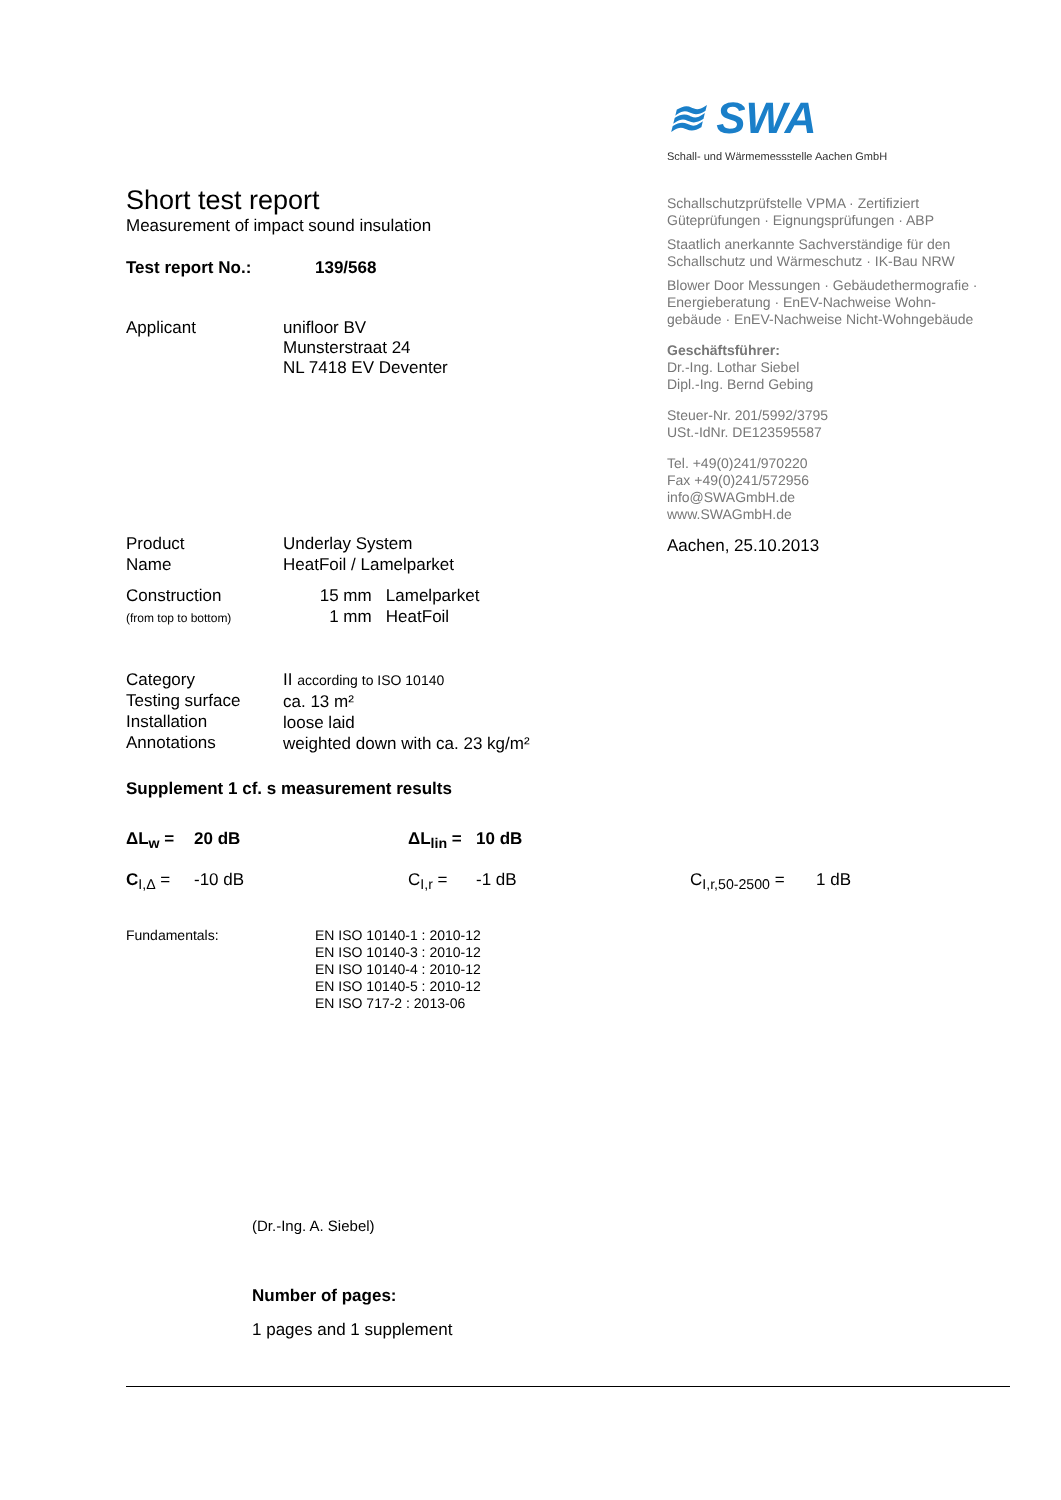≋ SWA
Schall- und Wärmemessstelle Aachen GmbH
Schallschutzprüfstelle VPMA · Zertifiziert
Güteprüfungen · Eignungsprüfungen · ABP
Staatlich anerkannte Sachverständige für den
Schallschutz und Wärmeschutz · IK-Bau NRW
Blower Door Messungen · Gebäudethermografie ·
Energieberatung · EnEV-Nachweise Wohn-
gebäude · EnEV-Nachweise Nicht-Wohngebäude
Geschäftsführer:
Dr.-Ing. Lothar Siebel
Dipl.-Ing. Bernd Gebing
Steuer-Nr. 201/5992/3795
USt.-IdNr. DE123595587
Tel. +49(0)241/970220
Fax +49(0)241/572956
info@SWAGmbH.de
www.SWAGmbH.de
Aachen, 25.10.2013
Short test report
Measurement of impact sound insulation
Test report No.: 139/568
Applicant
unifloor BV
Munsterstraat 24
NL 7418 EV Deventer
Product
Name
Underlay System
HeatFoil / Lamelparket
Construction
(from top to bottom)
15 mm Lamelparket
1 mm HeatFoil
Category
Testing surface
Installation
Annotations
II according to ISO 10140
ca. 13 m²
loose laid
weighted down with ca. 23 kg/m²
Supplement 1 cf. s measurement results
| ΔL<sub>w</sub> = | 20 dB | ΔL<sub>lin</sub> = | 10 dB | | |
| C<sub>I,Δ</sub> = | -10 dB | C<sub>I,r</sub> = | -1 dB | C<sub>I,r,50-2500</sub> = | 1 dB |
Fundamentals: EN ISO 10140-1 : 2010-12
EN ISO 10140-3 : 2010-12
EN ISO 10140-4 : 2010-12
EN ISO 10140-5 : 2010-12
EN ISO 717-2 : 2013-06
(Dr.-Ing. A. Siebel)
Number of pages:
1 pages and 1 supplement